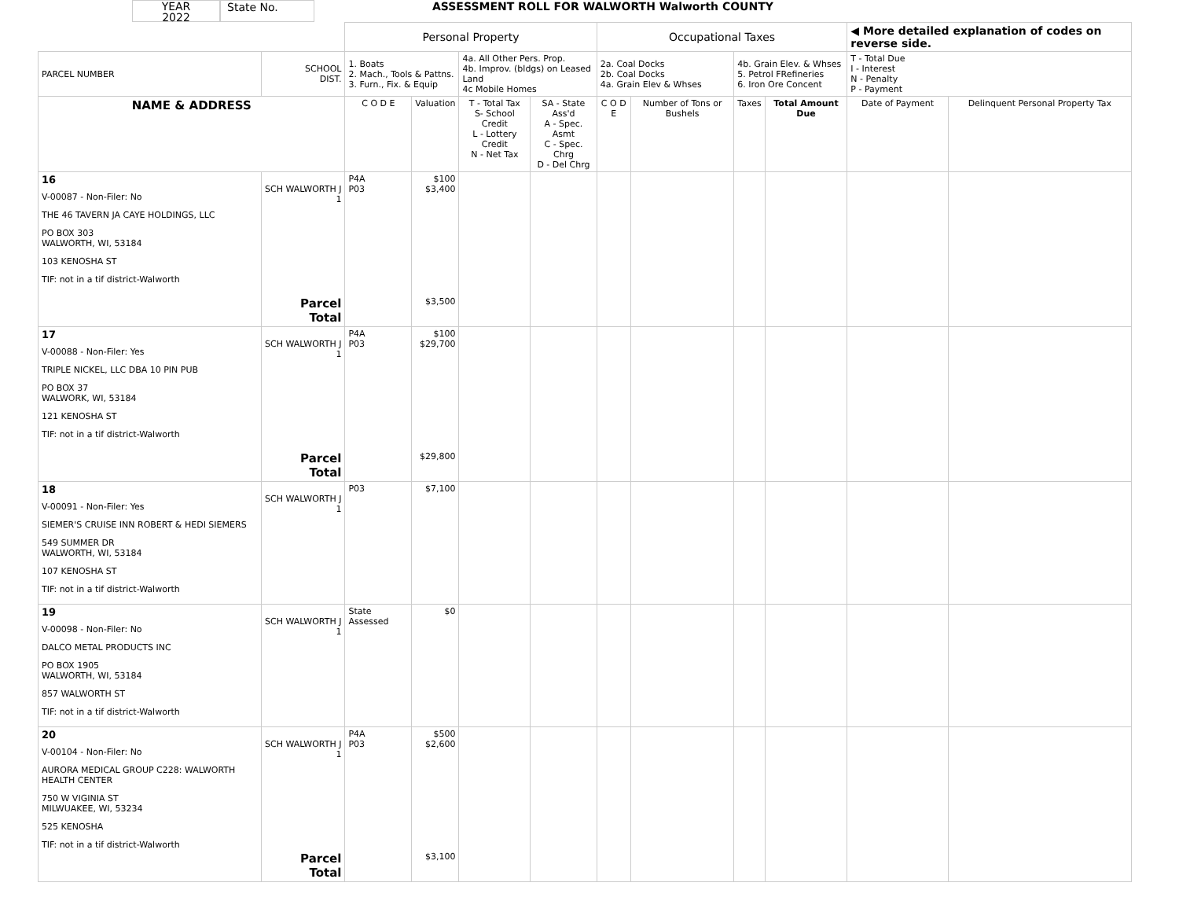YEAR
2022
State No. ASSESSMENT ROLL FOR WALWORTH Walworth COUNTY
| | | Personal Property | | | | Occupational Taxes | | | | ◀ More detailed explanation of codes on reverse side. | |
| PARCEL NUMBER | SCHOOL DIST. | 1. Boats 2. Mach., Tools & Pattns. 3. Furn., Fix. & Equip | | 4a. All Other Pers. Prop. 4b. Improv. (bldgs) on Leased Land 4c Mobile Homes | | 2a. Coal Docks 2b. Coal Docks 4a. Grain Elev & Whses | | 4b. Grain Elev. & Whses 5. Petrol FRefineries 6. Iron Ore Concent | | T - Total Due I - Interest N - Penalty P - Payment | |
| NAME & ADDRESS | | C O D E | Valuation | T - Total Tax S- School Credit L - Lottery Credit N - Net Tax | SA - State Ass'd A - Spec. Asmt C - Spec. Chrg D - Del Chrg | C O D E | Number of Tons or Bushels | Taxes | Total Amount Due | Date of Payment | Delinquent Personal Property Tax |
| 16 V-00087 - Non-Filer: No THE 46 TAVERN JA CAYE HOLDINGS, LLC PO BOX 303 WALWORTH, WI, 53184 103 KENOSHA ST TIF: not in a tif district-Walworth | SCH WALWORTH J 1 Parcel Total | P4A P03 | $100 $3,400 $3,500 | | | | | | | | |
| 17 V-00088 - Non-Filer: Yes TRIPLE NICKEL, LLC DBA 10 PIN PUB PO BOX 37 WALWORK, WI, 53184 121 KENOSHA ST TIF: not in a tif district-Walworth | SCH WALWORTH J 1 Parcel Total | P4A P03 | $100 $29,700 $29,800 | | | | | | | | |
| 18 V-00091 - Non-Filer: Yes SIEMER'S CRUISE INN ROBERT & HEDI SIEMERS 549 SUMMER DR WALWORTH, WI, 53184 107 KENOSHA ST TIF: not in a tif district-Walworth | SCH WALWORTH J 1 | P03 | $7,100 | | | | | | | | |
| 19 V-00098 - Non-Filer: No DALCO METAL PRODUCTS INC PO BOX 1905 WALWORTH, WI, 53184 857 WALWORTH ST TIF: not in a tif district-Walworth | SCH WALWORTH J 1 | State Assessed | $0 | | | | | | | | |
| 20 V-00104 - Non-Filer: No AURORA MEDICAL GROUP C228: WALWORTH HEALTH CENTER 750 W VIGINIA ST MILWUAKEE, WI, 53234 525 KENOSHA TIF: not in a tif district-Walworth | SCH WALWORTH J 1 Parcel Total | P4A P03 | $500 $2,600 $3,100 | | | | | | | | |